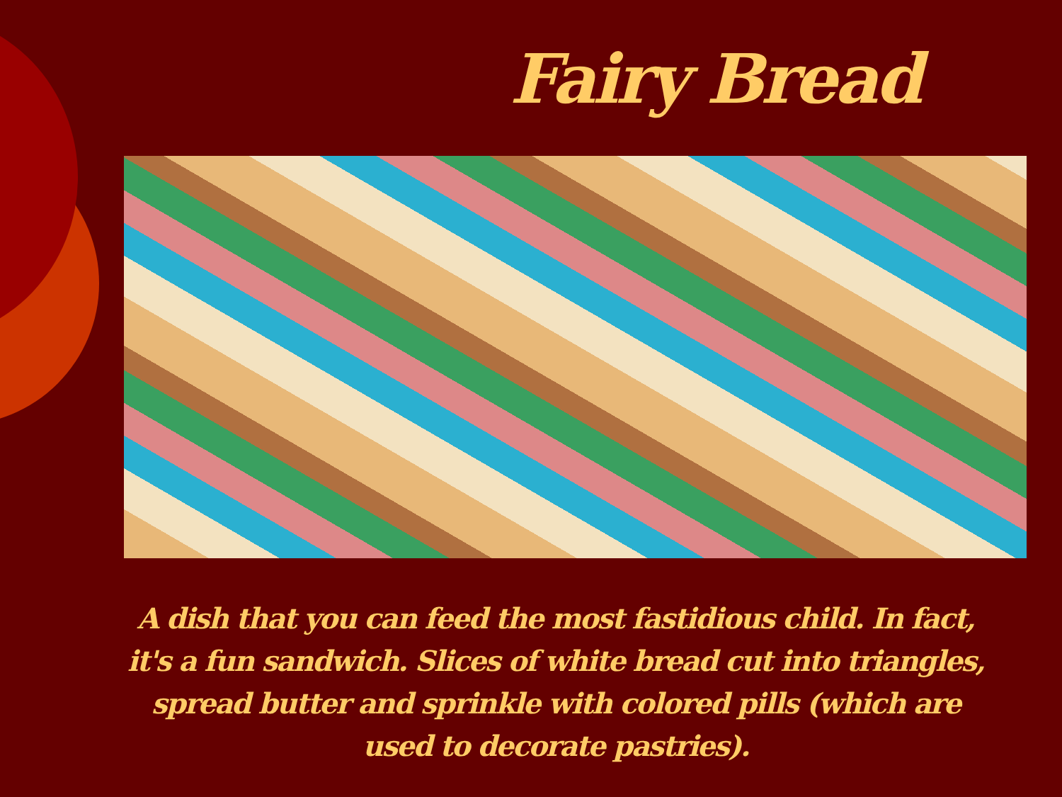Fairy Bread
A dish that you can feed the most fastidious child. In fact, it's a fun sandwich. Slices of white bread cut into triangles, spread butter and sprinkle with colored pills (which are used to decorate pastries).